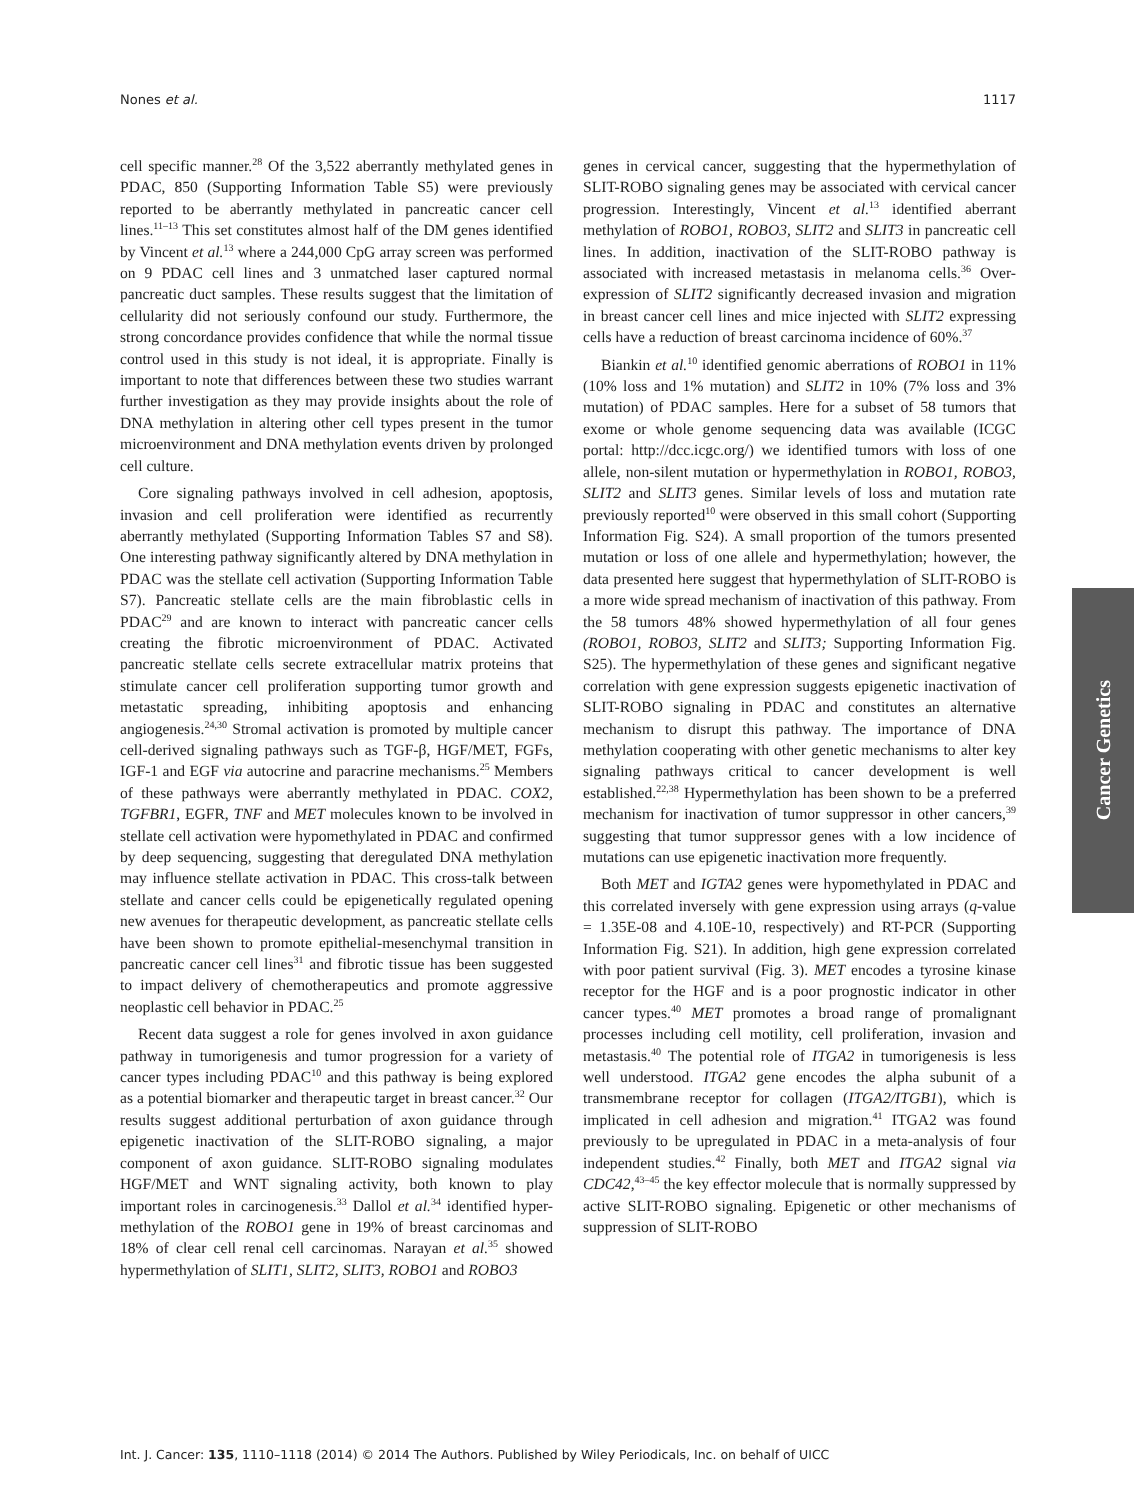Nones et al. 1117
cell specific manner.<sup>28</sup> Of the 3,522 aberrantly methylated genes in PDAC, 850 (Supporting Information Table S5) were previously reported to be aberrantly methylated in pancreatic cancer cell lines.<sup>11–13</sup> This set constitutes almost half of the DM genes identified by Vincent et al.<sup>13</sup> where a 244,000 CpG array screen was performed on 9 PDAC cell lines and 3 unmatched laser captured normal pancreatic duct samples. These results suggest that the limitation of cellularity did not seriously confound our study. Furthermore, the strong concordance provides confidence that while the normal tissue control used in this study is not ideal, it is appropriate. Finally is important to note that differences between these two studies warrant further investigation as they may provide insights about the role of DNA methylation in altering other cell types present in the tumor microenvironment and DNA methylation events driven by prolonged cell culture.
Core signaling pathways involved in cell adhesion, apoptosis, invasion and cell proliferation were identified as recurrently aberrantly methylated (Supporting Information Tables S7 and S8). One interesting pathway significantly altered by DNA methylation in PDAC was the stellate cell activation (Supporting Information Table S7). Pancreatic stellate cells are the main fibroblastic cells in PDAC<sup>29</sup> and are known to interact with pancreatic cancer cells creating the fibrotic microenvironment of PDAC. Activated pancreatic stellate cells secrete extracellular matrix proteins that stimulate cancer cell proliferation supporting tumor growth and metastatic spreading, inhibiting apoptosis and enhancing angiogenesis.<sup>24,30</sup> Stromal activation is promoted by multiple cancer cell-derived signaling pathways such as TGF-β, HGF/MET, FGFs, IGF-1 and EGF via autocrine and paracrine mechanisms.<sup>25</sup> Members of these pathways were aberrantly methylated in PDAC. COX2, TGFBR1, EGFR, TNF and MET molecules known to be involved in stellate cell activation were hypomethylated in PDAC and confirmed by deep sequencing, suggesting that deregulated DNA methylation may influence stellate activation in PDAC. This cross-talk between stellate and cancer cells could be epigenetically regulated opening new avenues for therapeutic development, as pancreatic stellate cells have been shown to promote epithelial-mesenchymal transition in pancreatic cancer cell lines<sup>31</sup> and fibrotic tissue has been suggested to impact delivery of chemotherapeutics and promote aggressive neoplastic cell behavior in PDAC.<sup>25</sup>
Recent data suggest a role for genes involved in axon guidance pathway in tumorigenesis and tumor progression for a variety of cancer types including PDAC<sup>10</sup> and this pathway is being explored as a potential biomarker and therapeutic target in breast cancer.<sup>32</sup> Our results suggest additional perturbation of axon guidance through epigenetic inactivation of the SLIT-ROBO signaling, a major component of axon guidance. SLIT-ROBO signaling modulates HGF/MET and WNT signaling activity, both known to play important roles in carcinogenesis.<sup>33</sup> Dallol et al.<sup>34</sup> identified hyper-methylation of the ROBO1 gene in 19% of breast carcinomas and 18% of clear cell renal cell carcinomas. Narayan et al.<sup>35</sup> showed hypermethylation of SLIT1, SLIT2, SLIT3, ROBO1 and ROBO3
genes in cervical cancer, suggesting that the hypermethylation of SLIT-ROBO signaling genes may be associated with cervical cancer progression. Interestingly, Vincent et al.<sup>13</sup> identified aberrant methylation of ROBO1, ROBO3, SLIT2 and SLIT3 in pancreatic cell lines. In addition, inactivation of the SLIT-ROBO pathway is associated with increased metastasis in melanoma cells.<sup>36</sup> Over-expression of SLIT2 significantly decreased invasion and migration in breast cancer cell lines and mice injected with SLIT2 expressing cells have a reduction of breast carcinoma incidence of 60%.<sup>37</sup>
Biankin et al.<sup>10</sup> identified genomic aberrations of ROBO1 in 11% (10% loss and 1% mutation) and SLIT2 in 10% (7% loss and 3% mutation) of PDAC samples. Here for a subset of 58 tumors that exome or whole genome sequencing data was available (ICGC portal: http://dcc.icgc.org/) we identified tumors with loss of one allele, non-silent mutation or hypermethylation in ROBO1, ROBO3, SLIT2 and SLIT3 genes. Similar levels of loss and mutation rate previously reported<sup>10</sup> were observed in this small cohort (Supporting Information Fig. S24). A small proportion of the tumors presented mutation or loss of one allele and hypermethylation; however, the data presented here suggest that hypermethylation of SLIT-ROBO is a more wide spread mechanism of inactivation of this pathway. From the 58 tumors 48% showed hypermethylation of all four genes (ROBO1, ROBO3, SLIT2 and SLIT3; Supporting Information Fig. S25). The hypermethylation of these genes and significant negative correlation with gene expression suggests epigenetic inactivation of SLIT-ROBO signaling in PDAC and constitutes an alternative mechanism to disrupt this pathway. The importance of DNA methylation cooperating with other genetic mechanisms to alter key signaling pathways critical to cancer development is well established.<sup>22,38</sup> Hypermethylation has been shown to be a preferred mechanism for inactivation of tumor suppressor in other cancers,<sup>39</sup> suggesting that tumor suppressor genes with a low incidence of mutations can use epigenetic inactivation more frequently.
Both MET and IGTA2 genes were hypomethylated in PDAC and this correlated inversely with gene expression using arrays (q-value = 1.35E-08 and 4.10E-10, respectively) and RT-PCR (Supporting Information Fig. S21). In addition, high gene expression correlated with poor patient survival (Fig. 3). MET encodes a tyrosine kinase receptor for the HGF and is a poor prognostic indicator in other cancer types.<sup>40</sup> MET promotes a broad range of promalignant processes including cell motility, cell proliferation, invasion and metastasis.<sup>40</sup> The potential role of ITGA2 in tumorigenesis is less well understood. ITGA2 gene encodes the alpha subunit of a transmembrane receptor for collagen (ITGA2/ITGB1), which is implicated in cell adhesion and migration.<sup>41</sup> ITGA2 was found previously to be upregulated in PDAC in a meta-analysis of four independent studies.<sup>42</sup> Finally, both MET and ITGA2 signal via CDC42,<sup>43–45</sup> the key effector molecule that is normally suppressed by active SLIT-ROBO signaling. Epigenetic or other mechanisms of suppression of SLIT-ROBO
Cancer Genetics
Int. J. Cancer: 135, 1110–1118 (2014) © 2014 The Authors. Published by Wiley Periodicals, Inc. on behalf of UICC